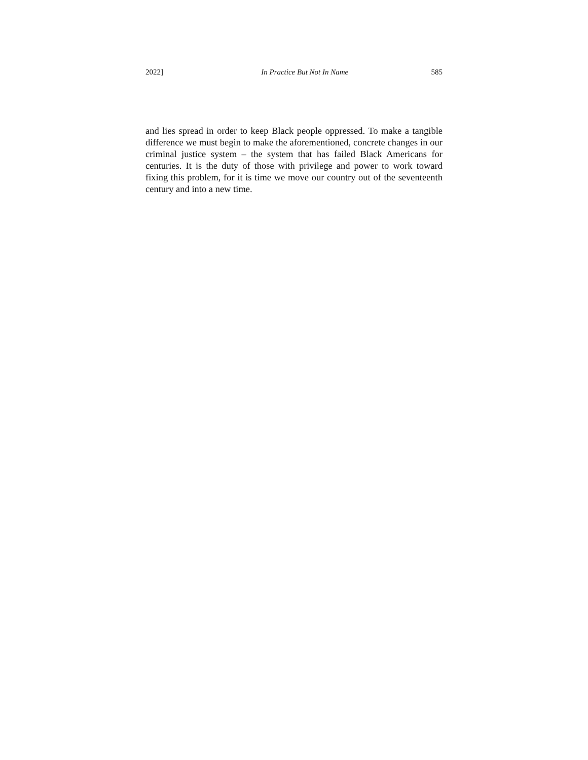2022] In Practice But Not In Name 585
and lies spread in order to keep Black people oppressed. To make a tangible difference we must begin to make the aforementioned, concrete changes in our criminal justice system – the system that has failed Black Americans for centuries. It is the duty of those with privilege and power to work toward fixing this problem, for it is time we move our country out of the seventeenth century and into a new time.